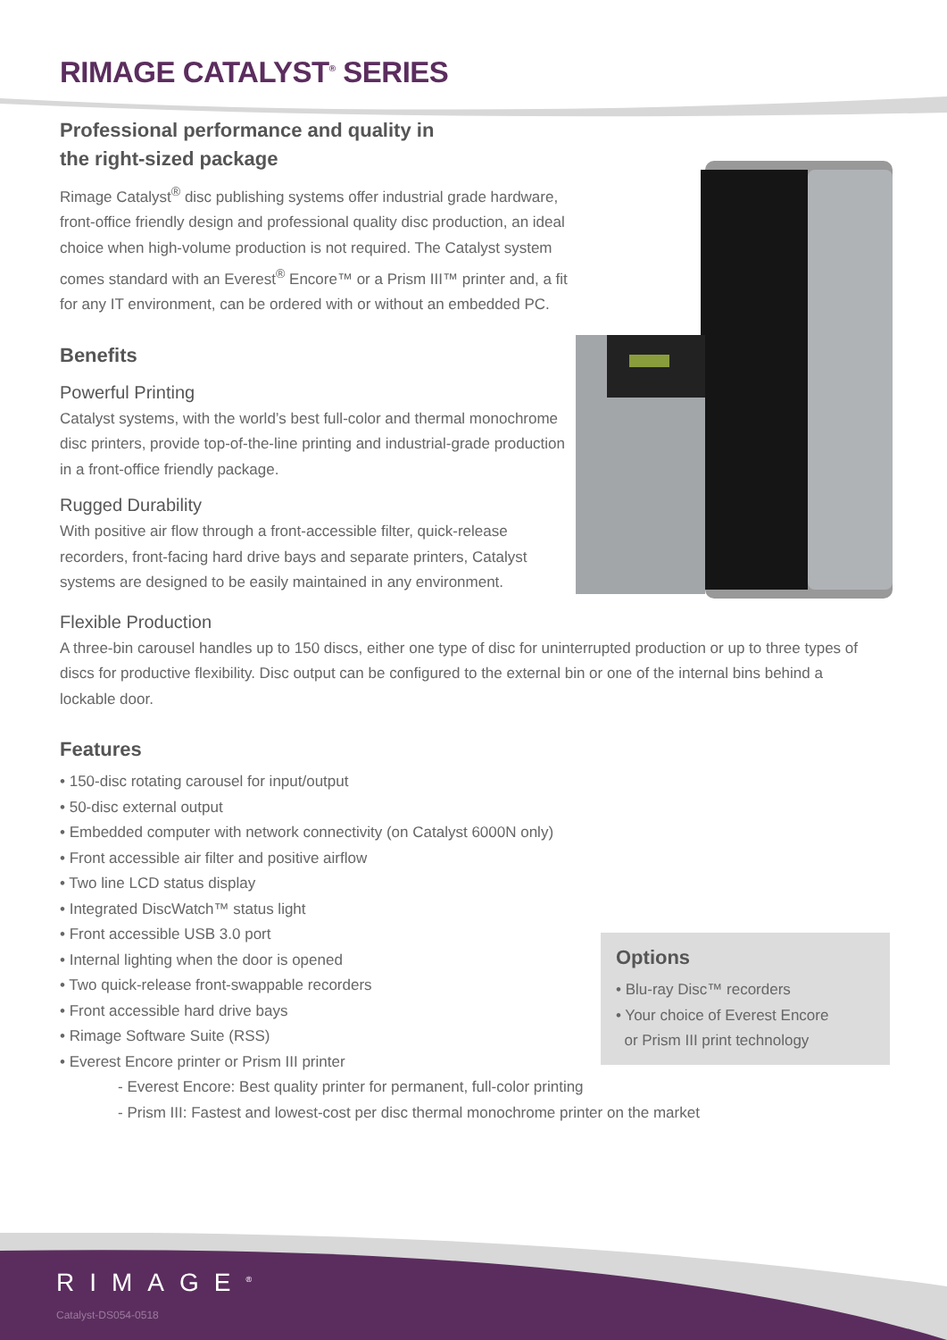RIMAGE CATALYST<sup>®</sup> SERIES
Professional performance and quality in
the right-sized package
Rimage Catalyst<sup>®</sup> disc publishing systems offer industrial grade hardware, front-office friendly design and professional quality disc production, an ideal choice when high-volume production is not required. The Catalyst system comes standard with an Everest<sup>®</sup> Encore™ or a Prism III™ printer and, a fit for any IT environment, can be ordered with or without an embedded PC.
Benefits
Powerful Printing
Catalyst systems, with the world’s best full-color and thermal monochrome disc printers, provide top-of-the-line printing and industrial-grade production in a front-office friendly package.
Rugged Durability
With positive air flow through a front-accessible filter, quick-release recorders, front-facing hard drive bays and separate printers, Catalyst systems are designed to be easily maintained in any environment.
Flexible Production
A three-bin carousel handles up to 150 discs, either one type of disc for uninterrupted production or up to three types of discs for productive flexibility. Disc output can be configured to the external bin or one of the internal bins behind a lockable door.
Features
• 150-disc rotating carousel for input/output
• 50-disc external output
• Embedded computer with network connectivity (on Catalyst 6000N only)
• Front accessible air filter and positive airflow
• Two line LCD status display
• Integrated DiscWatch™ status light
• Front accessible USB 3.0 port
• Internal lighting when the door is opened
• Two quick-release front-swappable recorders
• Front accessible hard drive bays
• Rimage Software Suite (RSS)
• Everest Encore printer or Prism III printer
- Everest Encore: Best quality printer for permanent, full-color printing
- Prism III: Fastest and lowest-cost per disc thermal monochrome printer on the market
Options
• Blu-ray Disc™ recorders
• Your choice of Everest Encore
or Prism III print technology
RIMAGE<sup>®</sup>
Catalyst-DS054-0518